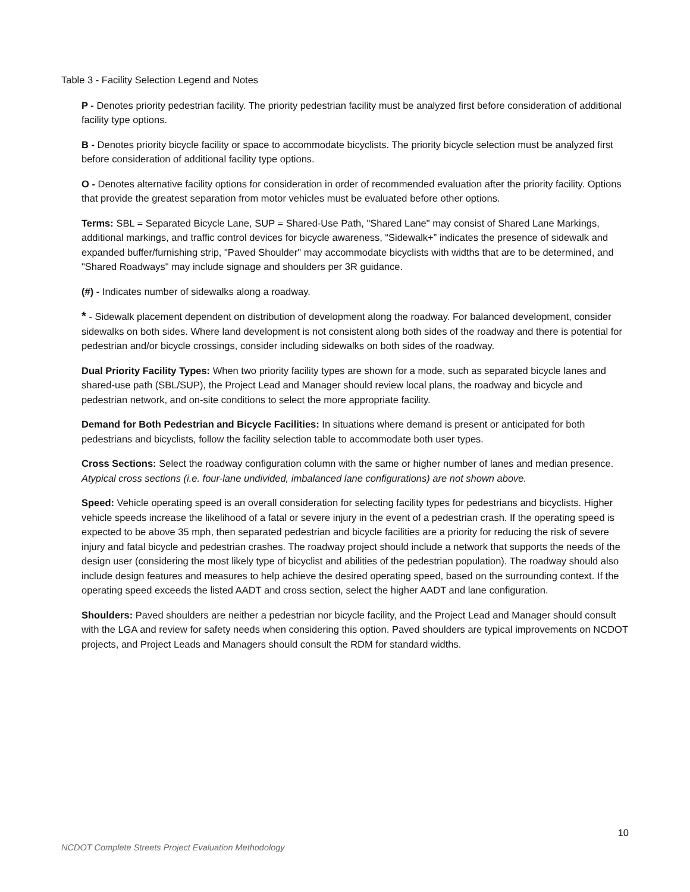Table 3 - Facility Selection Legend and Notes
P - Denotes priority pedestrian facility. The priority pedestrian facility must be analyzed first before consideration of additional facility type options.
B - Denotes priority bicycle facility or space to accommodate bicyclists. The priority bicycle selection must be analyzed first before consideration of additional facility type options.
O - Denotes alternative facility options for consideration in order of recommended evaluation after the priority facility. Options that provide the greatest separation from motor vehicles must be evaluated before other options.
Terms: SBL = Separated Bicycle Lane, SUP = Shared-Use Path, "Shared Lane" may consist of Shared Lane Markings, additional markings, and traffic control devices for bicycle awareness, “Sidewalk+” indicates the presence of sidewalk and expanded buffer/furnishing strip, "Paved Shoulder" may accommodate bicyclists with widths that are to be determined, and "Shared Roadways" may include signage and shoulders per 3R guidance.
(#) - Indicates number of sidewalks along a roadway.
* - Sidewalk placement dependent on distribution of development along the roadway. For balanced development, consider sidewalks on both sides. Where land development is not consistent along both sides of the roadway and there is potential for pedestrian and/or bicycle crossings, consider including sidewalks on both sides of the roadway.
Dual Priority Facility Types: When two priority facility types are shown for a mode, such as separated bicycle lanes and shared-use path (SBL/SUP), the Project Lead and Manager should review local plans, the roadway and bicycle and pedestrian network, and on-site conditions to select the more appropriate facility.
Demand for Both Pedestrian and Bicycle Facilities: In situations where demand is present or anticipated for both pedestrians and bicyclists, follow the facility selection table to accommodate both user types.
Cross Sections: Select the roadway configuration column with the same or higher number of lanes and median presence. Atypical cross sections (i.e. four-lane undivided, imbalanced lane configurations) are not shown above.
Speed: Vehicle operating speed is an overall consideration for selecting facility types for pedestrians and bicyclists. Higher vehicle speeds increase the likelihood of a fatal or severe injury in the event of a pedestrian crash. If the operating speed is expected to be above 35 mph, then separated pedestrian and bicycle facilities are a priority for reducing the risk of severe injury and fatal bicycle and pedestrian crashes. The roadway project should include a network that supports the needs of the design user (considering the most likely type of bicyclist and abilities of the pedestrian population). The roadway should also include design features and measures to help achieve the desired operating speed, based on the surrounding context. If the operating speed exceeds the listed AADT and cross section, select the higher AADT and lane configuration.
Shoulders: Paved shoulders are neither a pedestrian nor bicycle facility, and the Project Lead and Manager should consult with the LGA and review for safety needs when considering this option. Paved shoulders are typical improvements on NCDOT projects, and Project Leads and Managers should consult the RDM for standard widths.
10
NCDOT Complete Streets Project Evaluation Methodology